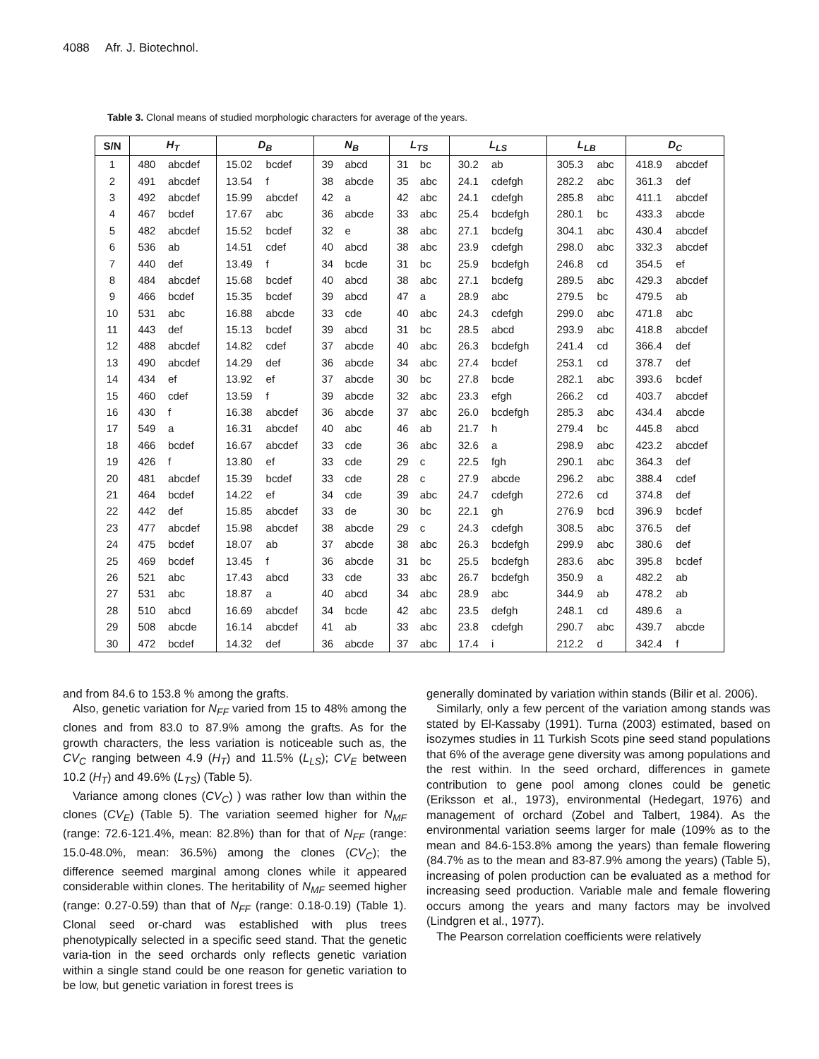4088 Afr. J. Biotechnol.
Table 3. Clonal means of studied morphologic characters for average of the years.
| S/N | H<sub>T</sub> | | D<sub>B</sub> | | N<sub>B</sub> | | L<sub>TS</sub> | | L<sub>LS</sub> | | L<sub>LB</sub> | | D<sub>C</sub> | |
| --- | --- | --- | --- | --- | --- | --- | --- | --- | --- | --- | --- | --- | --- | --- |
| 1 | 480 | abcdef | 15.02 | bcdef | 39 | abcd | 31 | bc | 30.2 | ab | 305.3 | abc | 418.9 | abcdef |
| 2 | 491 | abcdef | 13.54 | f | 38 | abcde | 35 | abc | 24.1 | cdefgh | 282.2 | abc | 361.3 | def |
| 3 | 492 | abcdef | 15.99 | abcdef | 42 | a | 42 | abc | 24.1 | cdefgh | 285.8 | abc | 411.1 | abcdef |
| 4 | 467 | bcdef | 17.67 | abc | 36 | abcde | 33 | abc | 25.4 | bcdefgh | 280.1 | bc | 433.3 | abcde |
| 5 | 482 | abcdef | 15.52 | bcdef | 32 | e | 38 | abc | 27.1 | bcdefg | 304.1 | abc | 430.4 | abcdef |
| 6 | 536 | ab | 14.51 | cdef | 40 | abcd | 38 | abc | 23.9 | cdefgh | 298.0 | abc | 332.3 | abcdef |
| 7 | 440 | def | 13.49 | f | 34 | bcde | 31 | bc | 25.9 | bcdefgh | 246.8 | cd | 354.5 | ef |
| 8 | 484 | abcdef | 15.68 | bcdef | 40 | abcd | 38 | abc | 27.1 | bcdefg | 289.5 | abc | 429.3 | abcdef |
| 9 | 466 | bcdef | 15.35 | bcdef | 39 | abcd | 47 | a | 28.9 | abc | 279.5 | bc | 479.5 | ab |
| 10 | 531 | abc | 16.88 | abcde | 33 | cde | 40 | abc | 24.3 | cdefgh | 299.0 | abc | 471.8 | abc |
| 11 | 443 | def | 15.13 | bcdef | 39 | abcd | 31 | bc | 28.5 | abcd | 293.9 | abc | 418.8 | abcdef |
| 12 | 488 | abcdef | 14.82 | cdef | 37 | abcde | 40 | abc | 26.3 | bcdefgh | 241.4 | cd | 366.4 | def |
| 13 | 490 | abcdef | 14.29 | def | 36 | abcde | 34 | abc | 27.4 | bcdef | 253.1 | cd | 378.7 | def |
| 14 | 434 | ef | 13.92 | ef | 37 | abcde | 30 | bc | 27.8 | bcde | 282.1 | abc | 393.6 | bcdef |
| 15 | 460 | cdef | 13.59 | f | 39 | abcde | 32 | abc | 23.3 | efgh | 266.2 | cd | 403.7 | abcdef |
| 16 | 430 | f | 16.38 | abcdef | 36 | abcde | 37 | abc | 26.0 | bcdefgh | 285.3 | abc | 434.4 | abcde |
| 17 | 549 | a | 16.31 | abcdef | 40 | abc | 46 | ab | 21.7 | h | 279.4 | bc | 445.8 | abcd |
| 18 | 466 | bcdef | 16.67 | abcdef | 33 | cde | 36 | abc | 32.6 | a | 298.9 | abc | 423.2 | abcdef |
| 19 | 426 | f | 13.80 | ef | 33 | cde | 29 | c | 22.5 | fgh | 290.1 | abc | 364.3 | def |
| 20 | 481 | abcdef | 15.39 | bcdef | 33 | cde | 28 | c | 27.9 | abcde | 296.2 | abc | 388.4 | cdef |
| 21 | 464 | bcdef | 14.22 | ef | 34 | cde | 39 | abc | 24.7 | cdefgh | 272.6 | cd | 374.8 | def |
| 22 | 442 | def | 15.85 | abcdef | 33 | de | 30 | bc | 22.1 | gh | 276.9 | bcd | 396.9 | bcdef |
| 23 | 477 | abcdef | 15.98 | abcdef | 38 | abcde | 29 | c | 24.3 | cdefgh | 308.5 | abc | 376.5 | def |
| 24 | 475 | bcdef | 18.07 | ab | 37 | abcde | 38 | abc | 26.3 | bcdefgh | 299.9 | abc | 380.6 | def |
| 25 | 469 | bcdef | 13.45 | f | 36 | abcde | 31 | bc | 25.5 | bcdefgh | 283.6 | abc | 395.8 | bcdef |
| 26 | 521 | abc | 17.43 | abcd | 33 | cde | 33 | abc | 26.7 | bcdefgh | 350.9 | a | 482.2 | ab |
| 27 | 531 | abc | 18.87 | a | 40 | abcd | 34 | abc | 28.9 | abc | 344.9 | ab | 478.2 | ab |
| 28 | 510 | abcd | 16.69 | abcdef | 34 | bcde | 42 | abc | 23.5 | defgh | 248.1 | cd | 489.6 | a |
| 29 | 508 | abcde | 16.14 | abcdef | 41 | ab | 33 | abc | 23.8 | cdefgh | 290.7 | abc | 439.7 | abcde |
| 30 | 472 | bcdef | 14.32 | def | 36 | abcde | 37 | abc | 17.4 | i | 212.2 | d | 342.4 | f |
and from 84.6 to 153.8 % among the grafts.
Also, genetic variation for N<sub>FF</sub> varied from 15 to 48% among the clones and from 83.0 to 87.9% among the grafts. As for the growth characters, the less variation is noticeable such as, the CV<sub>C</sub> ranging between 4.9 (H<sub>T</sub>) and 11.5% (L<sub>LS</sub>); CV<sub>E</sub> between 10.2 (H<sub>T</sub>) and 49.6% (L<sub>TS</sub>) (Table 5).
Variance among clones (CV<sub>C</sub>) ) was rather low than within the clones (CV<sub>E</sub>) (Table 5). The variation seemed higher for N<sub>MF</sub> (range: 72.6-121.4%, mean: 82.8%) than for that of N<sub>FF</sub> (range: 15.0-48.0%, mean: 36.5%) among the clones (CV<sub>C</sub>); the difference seemed marginal among clones while it appeared considerable within clones. The heritability of N<sub>MF</sub> seemed higher (range: 0.27-0.59) than that of N<sub>FF</sub> (range: 0.18-0.19) (Table 1). Clonal seed or-chard was established with plus trees phenotypically selected in a specific seed stand. That the genetic varia-tion in the seed orchards only reflects genetic variation within a single stand could be one reason for genetic variation to be low, but genetic variation in forest trees is
generally dominated by variation within stands (Bilir et al. 2006).
Similarly, only a few percent of the variation among stands was stated by El-Kassaby (1991). Turna (2003) estimated, based on isozymes studies in 11 Turkish Scots pine seed stand populations that 6% of the average gene diversity was among populations and the rest within. In the seed orchard, differences in gamete contribution to gene pool among clones could be genetic (Eriksson et al., 1973), environmental (Hedegart, 1976) and management of orchard (Zobel and Talbert, 1984). As the environmental variation seems larger for male (109% as to the mean and 84.6-153.8% among the years) than female flowering (84.7% as to the mean and 83-87.9% among the years) (Table 5), increasing of polen production can be evaluated as a method for increasing seed production. Variable male and female flowering occurs among the years and many factors may be involved (Lindgren et al., 1977).
The Pearson correlation coefficients were relatively